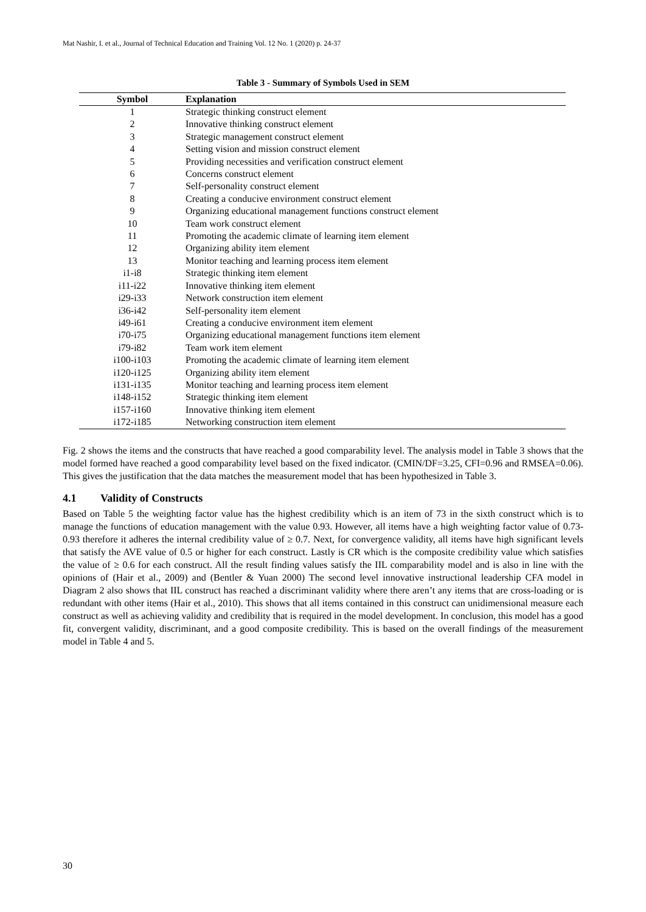Mat Nashir, I. et al., Journal of Technical Education and Training Vol. 12 No. 1 (2020) p. 24-37
Table 3 - Summary of Symbols Used in SEM
| Symbol | Explanation |
| --- | --- |
| 1 | Strategic thinking construct element |
| 2 | Innovative thinking construct element |
| 3 | Strategic management construct element |
| 4 | Setting vision and mission construct element |
| 5 | Providing necessities and verification construct element |
| 6 | Concerns construct element |
| 7 | Self-personality construct element |
| 8 | Creating a conducive environment construct element |
| 9 | Organizing educational management functions construct element |
| 10 | Team work construct element |
| 11 | Promoting the academic climate of learning item element |
| 12 | Organizing ability item element |
| 13 | Monitor teaching and learning process item element |
| i1-i8 | Strategic thinking item element |
| i11-i22 | Innovative thinking item element |
| i29-i33 | Network construction item element |
| i36-i42 | Self-personality item element |
| i49-i61 | Creating a conducive environment item element |
| i70-i75 | Organizing educational management functions item element |
| i79-i82 | Team work item element |
| i100-i103 | Promoting the academic climate of learning item element |
| i120-i125 | Organizing ability item element |
| i131-i135 | Monitor teaching and learning process item element |
| i148-i152 | Strategic thinking item element |
| i157-i160 | Innovative thinking item element |
| i172-i185 | Networking construction item element |
Fig. 2 shows the items and the constructs that have reached a good comparability level. The analysis model in Table 3 shows that the model formed have reached a good comparability level based on the fixed indicator. (CMIN/DF=3.25, CFI=0.96 and RMSEA=0.06). This gives the justification that the data matches the measurement model that has been hypothesized in Table 3.
4.1 Validity of Constructs
Based on Table 5 the weighting factor value has the highest credibility which is an item of 73 in the sixth construct which is to manage the functions of education management with the value 0.93. However, all items have a high weighting factor value of 0.73-0.93 therefore it adheres the internal credibility value of ≥ 0.7. Next, for convergence validity, all items have high significant levels that satisfy the AVE value of 0.5 or higher for each construct. Lastly is CR which is the composite credibility value which satisfies the value of ≥ 0.6 for each construct. All the result finding values satisfy the IIL comparability model and is also in line with the opinions of (Hair et al., 2009) and (Bentler & Yuan 2000) The second level innovative instructional leadership CFA model in Diagram 2 also shows that IIL construct has reached a discriminant validity where there aren’t any items that are cross-loading or is redundant with other items (Hair et al., 2010). This shows that all items contained in this construct can unidimensional measure each construct as well as achieving validity and credibility that is required in the model development. In conclusion, this model has a good fit, convergent validity, discriminant, and a good composite credibility. This is based on the overall findings of the measurement model in Table 4 and 5.
30